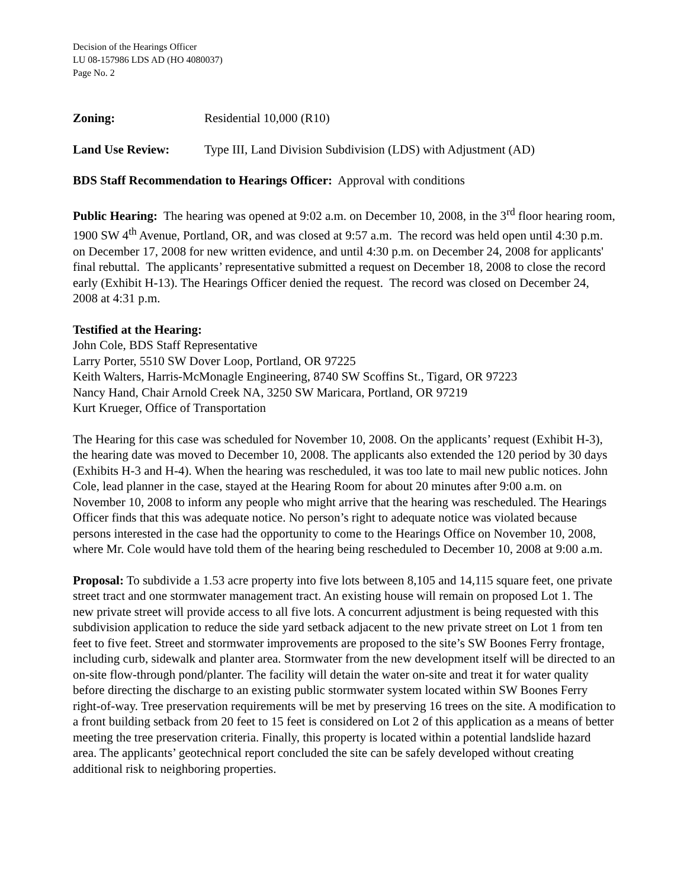Decision of the Hearings Officer
LU 08-157986 LDS AD (HO 4080037)
Page No. 2
Zoning: Residential 10,000 (R10)
Land Use Review: Type III, Land Division Subdivision (LDS) with Adjustment (AD)
BDS Staff Recommendation to Hearings Officer: Approval with conditions
Public Hearing: The hearing was opened at 9:02 a.m. on December 10, 2008, in the 3<sup>rd</sup> floor hearing room, 1900 SW 4<sup>th</sup> Avenue, Portland, OR, and was closed at 9:57 a.m. The record was held open until 4:30 p.m. on December 17, 2008 for new written evidence, and until 4:30 p.m. on December 24, 2008 for applicants' final rebuttal. The applicants’ representative submitted a request on December 18, 2008 to close the record early (Exhibit H-13). The Hearings Officer denied the request. The record was closed on December 24, 2008 at 4:31 p.m.
Testified at the Hearing:
John Cole, BDS Staff Representative
Larry Porter, 5510 SW Dover Loop, Portland, OR 97225
Keith Walters, Harris-McMonagle Engineering, 8740 SW Scoffins St., Tigard, OR 97223
Nancy Hand, Chair Arnold Creek NA, 3250 SW Maricara, Portland, OR 97219
Kurt Krueger, Office of Transportation
The Hearing for this case was scheduled for November 10, 2008. On the applicants’ request (Exhibit H-3), the hearing date was moved to December 10, 2008. The applicants also extended the 120 period by 30 days (Exhibits H-3 and H-4). When the hearing was rescheduled, it was too late to mail new public notices. John Cole, lead planner in the case, stayed at the Hearing Room for about 20 minutes after 9:00 a.m. on November 10, 2008 to inform any people who might arrive that the hearing was rescheduled. The Hearings Officer finds that this was adequate notice. No person’s right to adequate notice was violated because persons interested in the case had the opportunity to come to the Hearings Office on November 10, 2008, where Mr. Cole would have told them of the hearing being rescheduled to December 10, 2008 at 9:00 a.m.
Proposal: To subdivide a 1.53 acre property into five lots between 8,105 and 14,115 square feet, one private street tract and one stormwater management tract. An existing house will remain on proposed Lot 1. The new private street will provide access to all five lots. A concurrent adjustment is being requested with this subdivision application to reduce the side yard setback adjacent to the new private street on Lot 1 from ten feet to five feet. Street and stormwater improvements are proposed to the site’s SW Boones Ferry frontage, including curb, sidewalk and planter area. Stormwater from the new development itself will be directed to an on-site flow-through pond/planter. The facility will detain the water on-site and treat it for water quality before directing the discharge to an existing public stormwater system located within SW Boones Ferry right-of-way. Tree preservation requirements will be met by preserving 16 trees on the site. A modification to a front building setback from 20 feet to 15 feet is considered on Lot 2 of this application as a means of better meeting the tree preservation criteria. Finally, this property is located within a potential landslide hazard area. The applicants’ geotechnical report concluded the site can be safely developed without creating additional risk to neighboring properties.